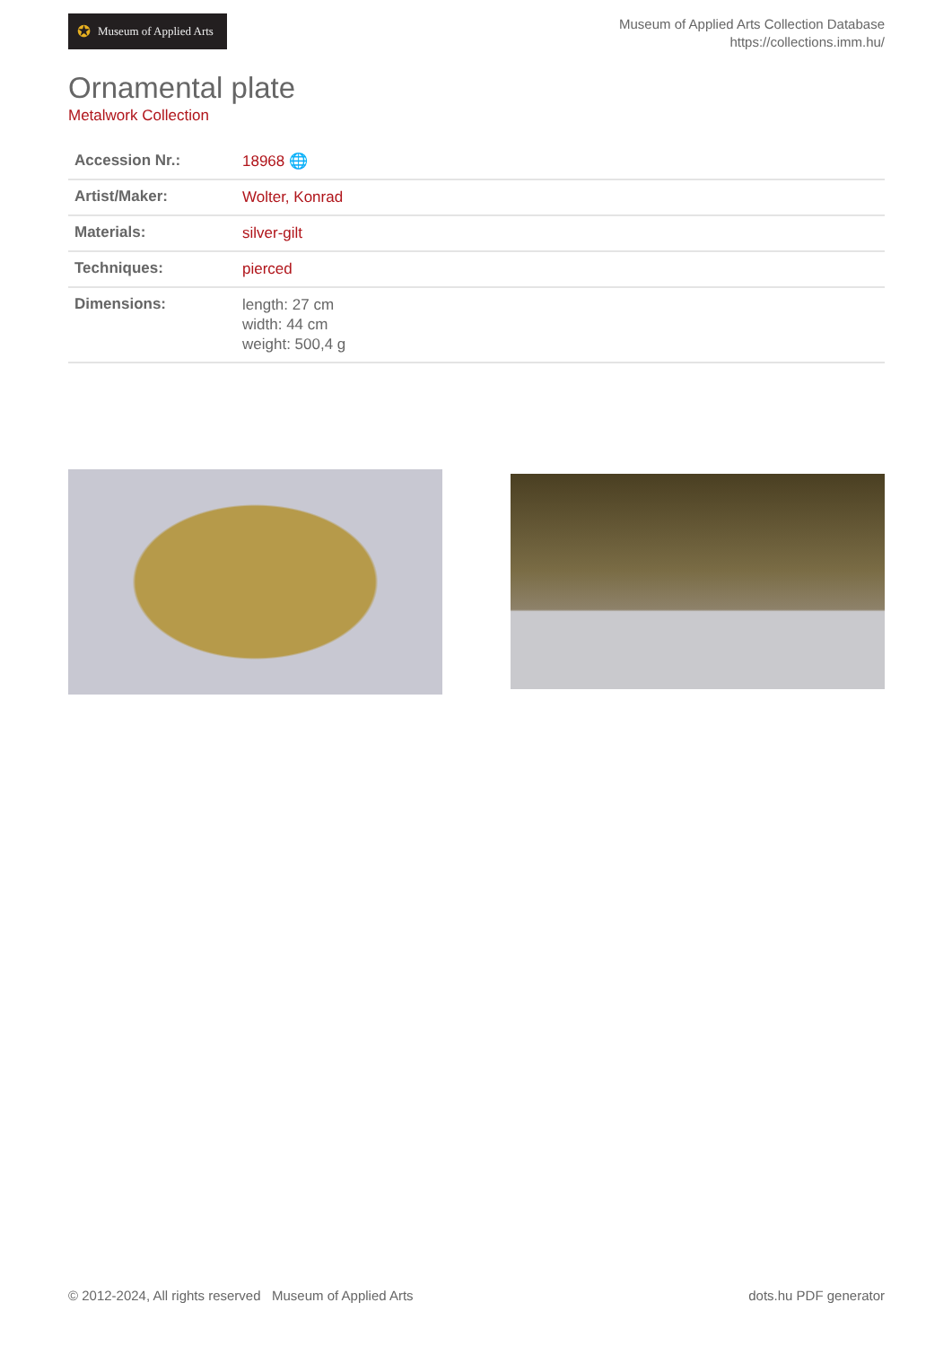✪ Museum of Applied Arts
Museum of Applied Arts Collection Database
https://collections.imm.hu/
Ornamental plate
Metalwork Collection
| Accession Nr.: | 18968 🌐 |
| Artist/Maker: | Wolter, Konrad |
| Materials: | silver-gilt |
| Techniques: | pierced |
| Dimensions: | length: 27 cm width: 44 cm weight: 500,4 g |
© 2012-2024, All rights reserved Museum of Applied Arts
dots.hu PDF generator